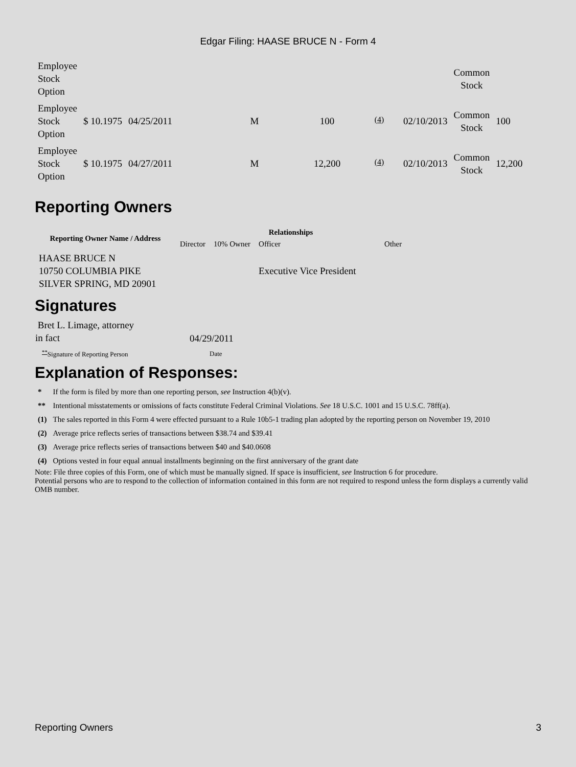Edgar Filing: HAASE BRUCE N - Form 4
| Employee Stock Option | | | | | | | Common Stock | |
| Employee Stock Option | $ 10.1975 | 04/25/2011 | M | 100 | <sup>(4)</sup> | 02/10/2013 | Common Stock | 100 |
| Employee Stock Option | $ 10.1975 | 04/27/2011 | M | 12,200 | <sup>(4)</sup> | 02/10/2013 | Common Stock | 12,200 |
Reporting Owners
| Reporting Owner Name / Address | Relationships | | | |
| --- | --- | --- | --- | --- |
| | Director | 10% Owner | Officer | Other |
| HAASE BRUCE N 10750 COLUMBIA PIKE SILVER SPRING, MD 20901 | | | Executive Vice President | |
Signatures
| Bret L. Limage, attorney in fact | 04/29/2011 |
| <sup>**</sup> Signature of Reporting Person | Date |
Explanation of Responses:
| * | If the form is filed by more than one reporting person, see Instruction 4(b)(v). |
| ** | Intentional misstatements or omissions of facts constitute Federal Criminal Violations. See 18 U.S.C. 1001 and 15 U.S.C. 78ff(a). |
| (1) | The sales reported in this Form 4 were effected pursuant to a Rule 10b5-1 trading plan adopted by the reporting person on November 19, 2010 |
| (2) | Average price reflects series of transactions between $38.74 and $39.41 |
| (3) | Average price reflects series of transactions between $40 and $40.0608 |
| (4) | Options vested in four equal annual installments beginning on the first anniversary of the grant date |
Note: File three copies of this Form, one of which must be manually signed. If space is insufficient, see Instruction 6 for procedure.
Potential persons who are to respond to the collection of information contained in this form are not required to respond unless the form displays a currently valid OMB number.
Reporting Owners 3